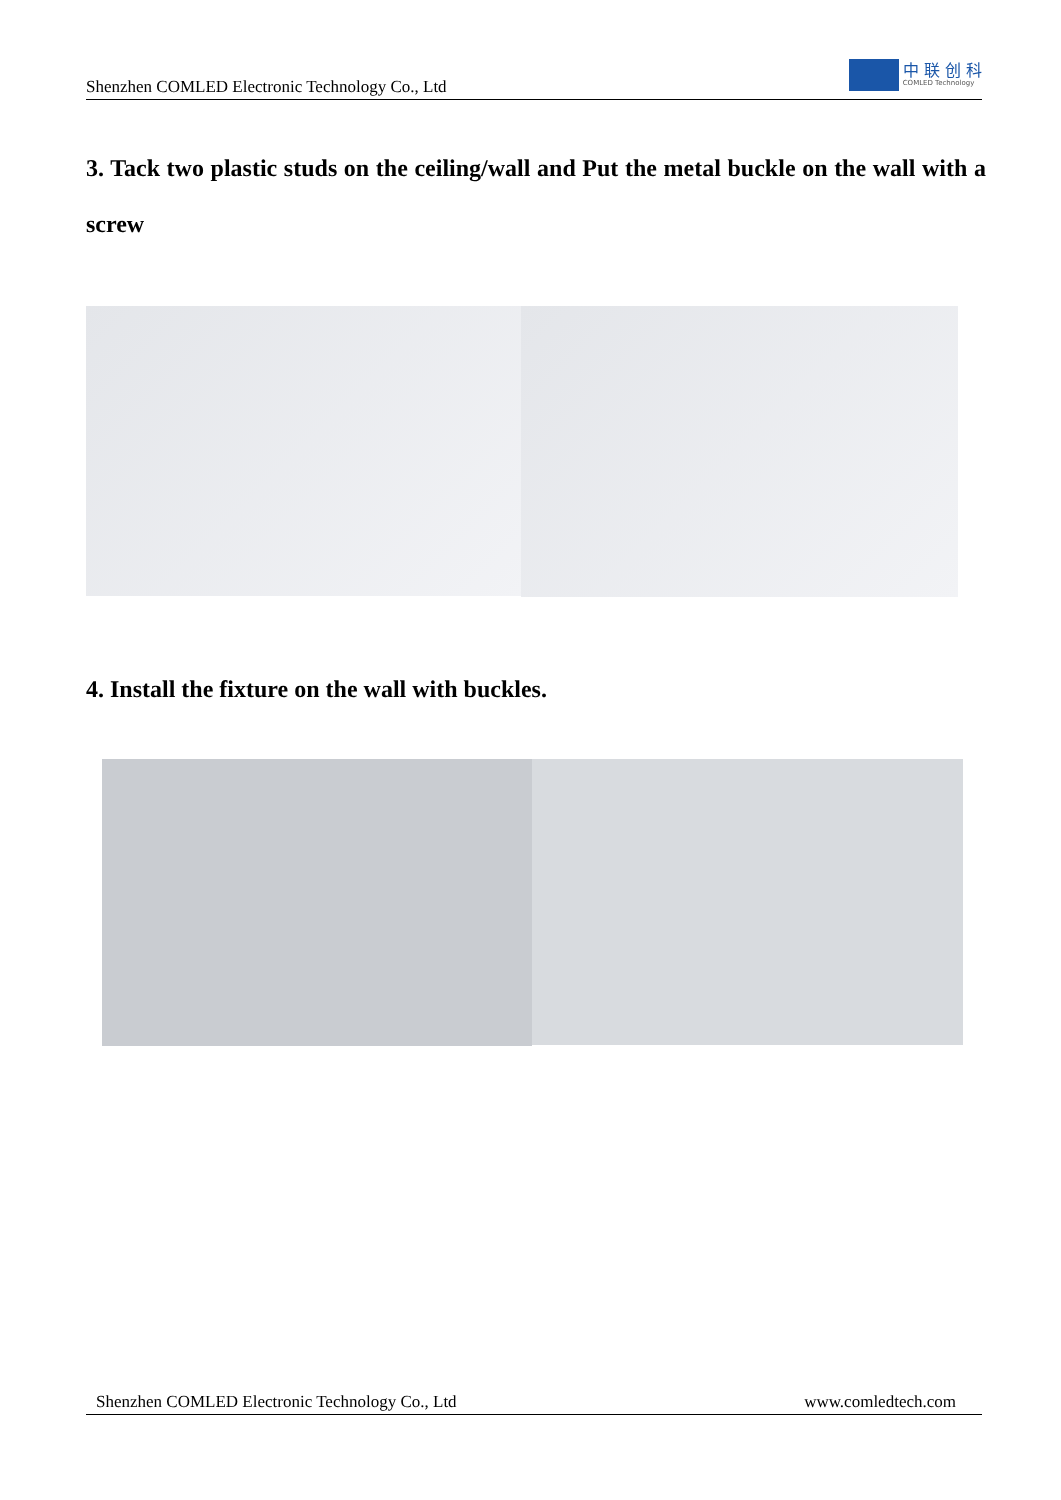Shenzhen COMLED Electronic Technology Co., Ltd
中 联 创 科
COMLED Technology
3. Tack two plastic studs on the ceiling/wall and Put the metal buckle on the wall with a screw
4. Install the fixture on the wall with buckles.
Shenzhen COMLED Electronic Technology Co., Ltd www.comledtech.com